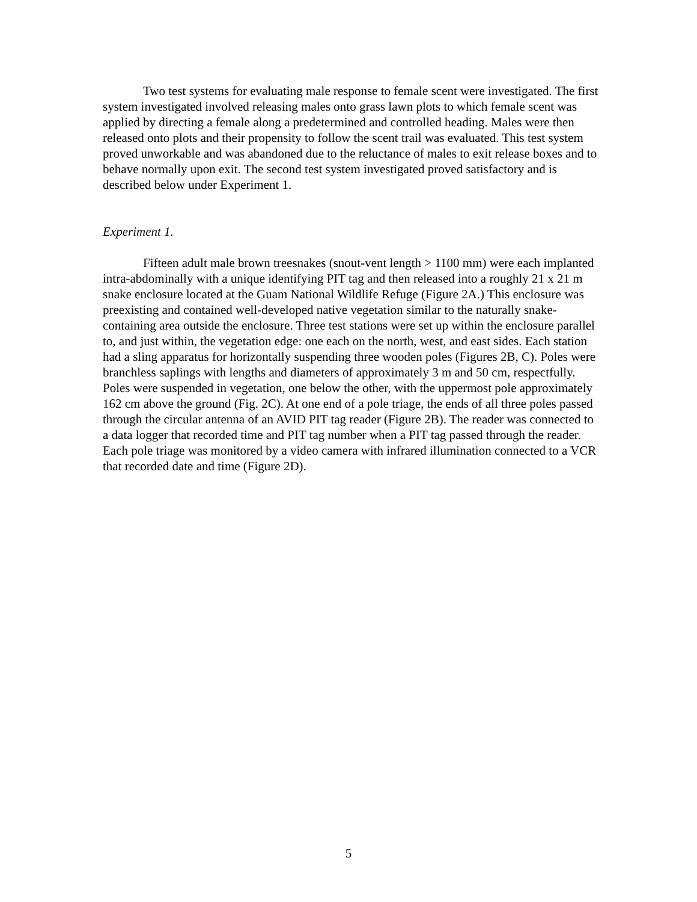Two test systems for evaluating male response to female scent were investigated. The first system investigated involved releasing males onto grass lawn plots to which female scent was applied by directing a female along a predetermined and controlled heading. Males were then released onto plots and their propensity to follow the scent trail was evaluated. This test system proved unworkable and was abandoned due to the reluctance of males to exit release boxes and to behave normally upon exit. The second test system investigated proved satisfactory and is described below under Experiment 1.
Experiment 1.
Fifteen adult male brown treesnakes (snout-vent length > 1100 mm) were each implanted intra-abdominally with a unique identifying PIT tag and then released into a roughly 21 x 21 m snake enclosure located at the Guam National Wildlife Refuge (Figure 2A.) This enclosure was preexisting and contained well-developed native vegetation similar to the naturally snake-containing area outside the enclosure. Three test stations were set up within the enclosure parallel to, and just within, the vegetation edge: one each on the north, west, and east sides. Each station had a sling apparatus for horizontally suspending three wooden poles (Figures 2B, C). Poles were branchless saplings with lengths and diameters of approximately 3 m and 50 cm, respectfully. Poles were suspended in vegetation, one below the other, with the uppermost pole approximately 162 cm above the ground (Fig. 2C). At one end of a pole triage, the ends of all three poles passed through the circular antenna of an AVID PIT tag reader (Figure 2B). The reader was connected to a data logger that recorded time and PIT tag number when a PIT tag passed through the reader. Each pole triage was monitored by a video camera with infrared illumination connected to a VCR that recorded date and time (Figure 2D).
5